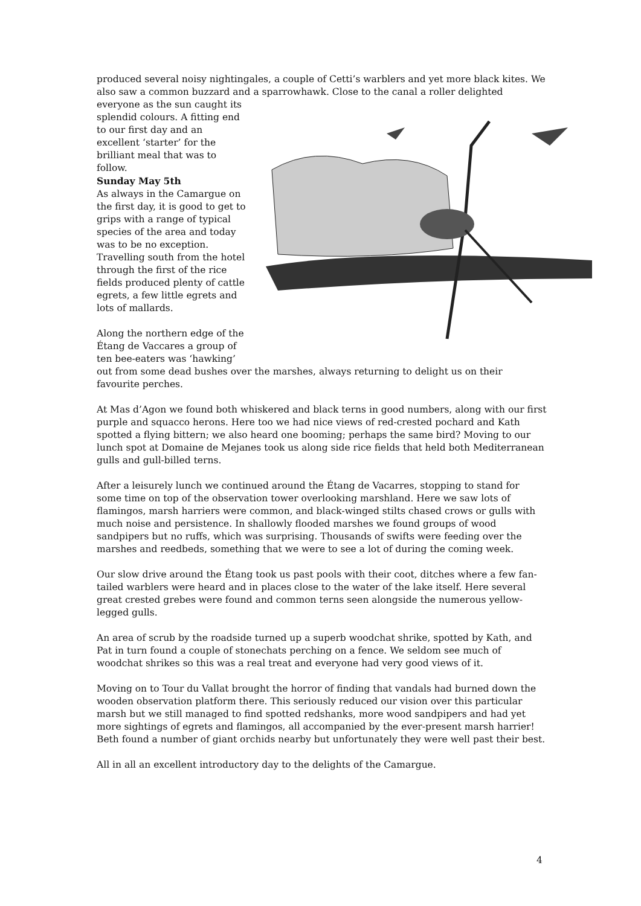produced several noisy nightingales, a couple of Cetti’s warblers and yet more black kites. We also saw a common buzzard and a sparrowhawk. Close to the canal a roller delighted
everyone as the sun caught its splendid colours. A fitting end to our first day and an excellent ‘starter’ for the brilliant meal that was to follow.
Sunday May 5th
As always in the Camargue on the first day, it is good to get to grips with a range of typical species of the area and today was to be no exception. Travelling south from the hotel through the first of the rice fields produced plenty of cattle egrets, a few little egrets and lots of mallards.
Along the northern edge of the Étang de Vaccares a group of ten bee-eaters was ‘hawking’ out from some dead bushes over the marshes, always returning to delight us on their favourite perches.
At Mas d’Agon we found both whiskered and black terns in good numbers, along with our first purple and squacco herons. Here too we had nice views of red-crested pochard and Kath spotted a flying bittern; we also heard one booming; perhaps the same bird? Moving to our lunch spot at Domaine de Mejanes took us along side rice fields that held both Mediterranean gulls and gull-billed terns.
After a leisurely lunch we continued around the Étang de Vacarres, stopping to stand for some time on top of the observation tower overlooking marshland. Here we saw lots of flamingos, marsh harriers were common, and black-winged stilts chased crows or gulls with much noise and persistence. In shallowly flooded marshes we found groups of wood sandpipers but no ruffs, which was surprising. Thousands of swifts were feeding over the marshes and reedbeds, something that we were to see a lot of during the coming week.
Our slow drive around the Étang took us past pools with their coot, ditches where a few fan-tailed warblers were heard and in places close to the water of the lake itself. Here several great crested grebes were found and common terns seen alongside the numerous yellow-legged gulls.
An area of scrub by the roadside turned up a superb woodchat shrike, spotted by Kath, and Pat in turn found a couple of stonechats perching on a fence. We seldom see much of woodchat shrikes so this was a real treat and everyone had very good views of it.
Moving on to Tour du Vallat brought the horror of finding that vandals had burned down the wooden observation platform there. This seriously reduced our vision over this particular marsh but we still managed to find spotted redshanks, more wood sandpipers and had yet more sightings of egrets and flamingos, all accompanied by the ever-present marsh harrier! Beth found a number of giant orchids nearby but unfortunately they were well past their best.
All in all an excellent introductory day to the delights of the Camargue.
4